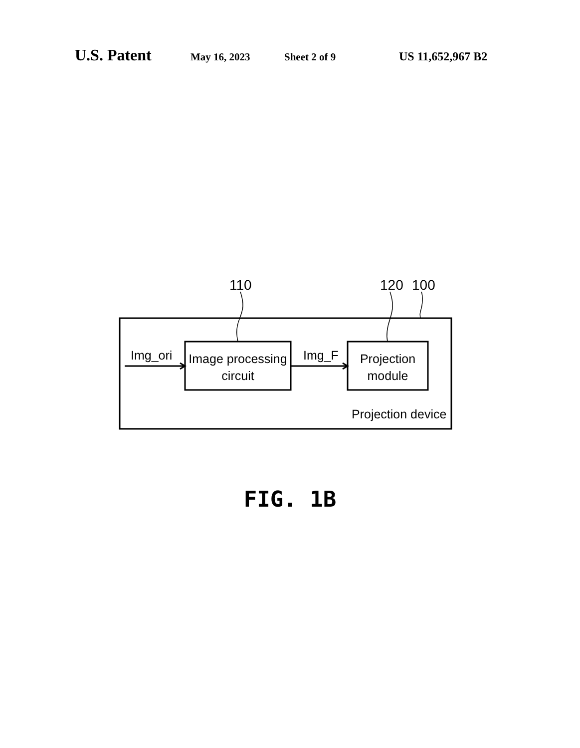U.S. Patent May 16, 2023 Sheet 2 of 9 US 11,652,967 B2
110 120 100
Img_ori Img_F
Image processing
circuit
Projection
module
Projection device
FIG. 1B